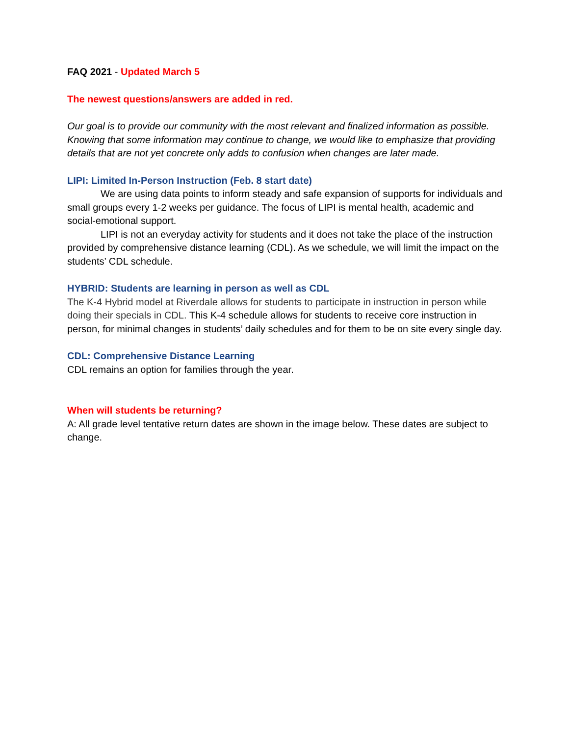FAQ 2021 - Updated March 5
The newest questions/answers are added in red.
Our goal is to provide our community with the most relevant and finalized information as possible. Knowing that some information may continue to change, we would like to emphasize that providing details that are not yet concrete only adds to confusion when changes are later made.
LIPI: Limited In-Person Instruction (Feb. 8 start date)
We are using data points to inform steady and safe expansion of supports for individuals and small groups every 1-2 weeks per guidance. The focus of LIPI is mental health, academic and social-emotional support.
LIPI is not an everyday activity for students and it does not take the place of the instruction provided by comprehensive distance learning (CDL). As we schedule, we will limit the impact on the students’ CDL schedule.
HYBRID: Students are learning in person as well as CDL
The K-4 Hybrid model at Riverdale allows for students to participate in instruction in person while doing their specials in CDL. This K-4 schedule allows for students to receive core instruction in person, for minimal changes in students’ daily schedules and for them to be on site every single day.
CDL: Comprehensive Distance Learning
CDL remains an option for families through the year.
When will students be returning?
A: All grade level tentative return dates are shown in the image below. These dates are subject to change.